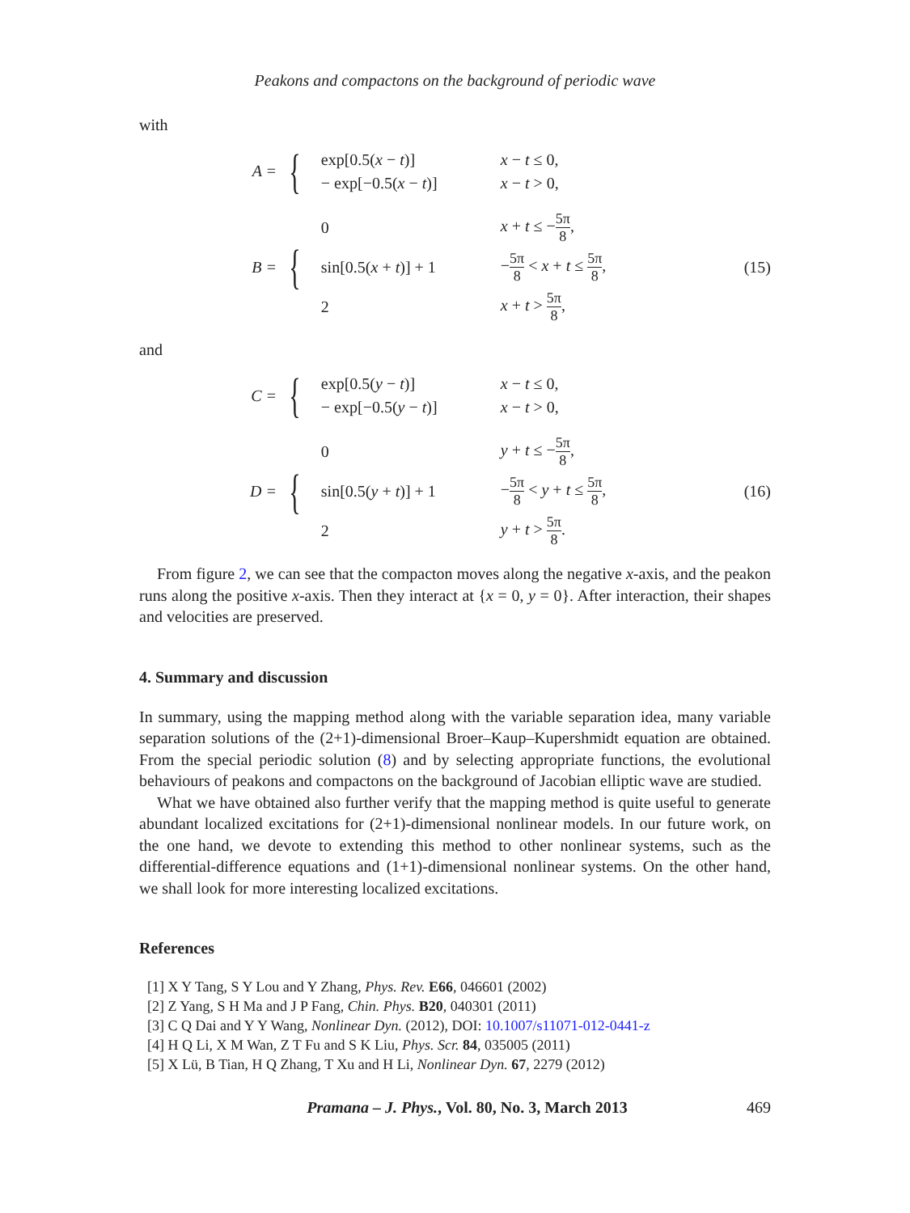Peakons and compactons on the background of periodic wave
with
A =
{
| exp[0.5( x − t )] | x − t ≤ 0, |
| − exp[−0.5( x − t )] | x − t > 0, |
B =
{
| 0 | x + t ≤ − 5π 8 , |
| sin[0.5( x + t )] + 1 | − 5π 8 < x + t ≤ 5π 8 , |
| 2 | x + t > 5π 8 , |
(15)
and
C =
{
| exp[0.5( y − t )] | x − t ≤ 0, |
| − exp[−0.5( y − t )] | x − t > 0, |
D =
{
| 0 | y + t ≤ − 5π 8 , |
| sin[0.5( y + t )] + 1 | − 5π 8 < y + t ≤ 5π 8 , |
| 2 | y + t > 5π 8 . |
(16)
From figure 2, we can see that the compacton moves along the negative x-axis, and the peakon runs along the positive x-axis. Then they interact at {x = 0, y = 0}. After interaction, their shapes and velocities are preserved.
4. Summary and discussion
In summary, using the mapping method along with the variable separation idea, many variable separation solutions of the (2+1)-dimensional Broer–Kaup–Kupershmidt equation are obtained. From the special periodic solution (8) and by selecting appropriate functions, the evolutional behaviours of peakons and compactons on the background of Jacobian elliptic wave are studied.
What we have obtained also further verify that the mapping method is quite useful to generate abundant localized excitations for (2+1)-dimensional nonlinear models. In our future work, on the one hand, we devote to extending this method to other nonlinear systems, such as the differential-difference equations and (1+1)-dimensional nonlinear systems. On the other hand, we shall look for more interesting localized excitations.
References
[1] X Y Tang, S Y Lou and Y Zhang, Phys. Rev. E66, 046601 (2002)
[2] Z Yang, S H Ma and J P Fang, Chin. Phys. B20, 040301 (2011)
[3] C Q Dai and Y Y Wang, Nonlinear Dyn. (2012), DOI: 10.1007/s11071-012-0441-z
[4] H Q Li, X M Wan, Z T Fu and S K Liu, Phys. Scr. 84, 035005 (2011)
[5] X Lü, B Tian, H Q Zhang, T Xu and H Li, Nonlinear Dyn. 67, 2279 (2012)
Pramana – J. Phys., Vol. 80, No. 3, March 2013 469